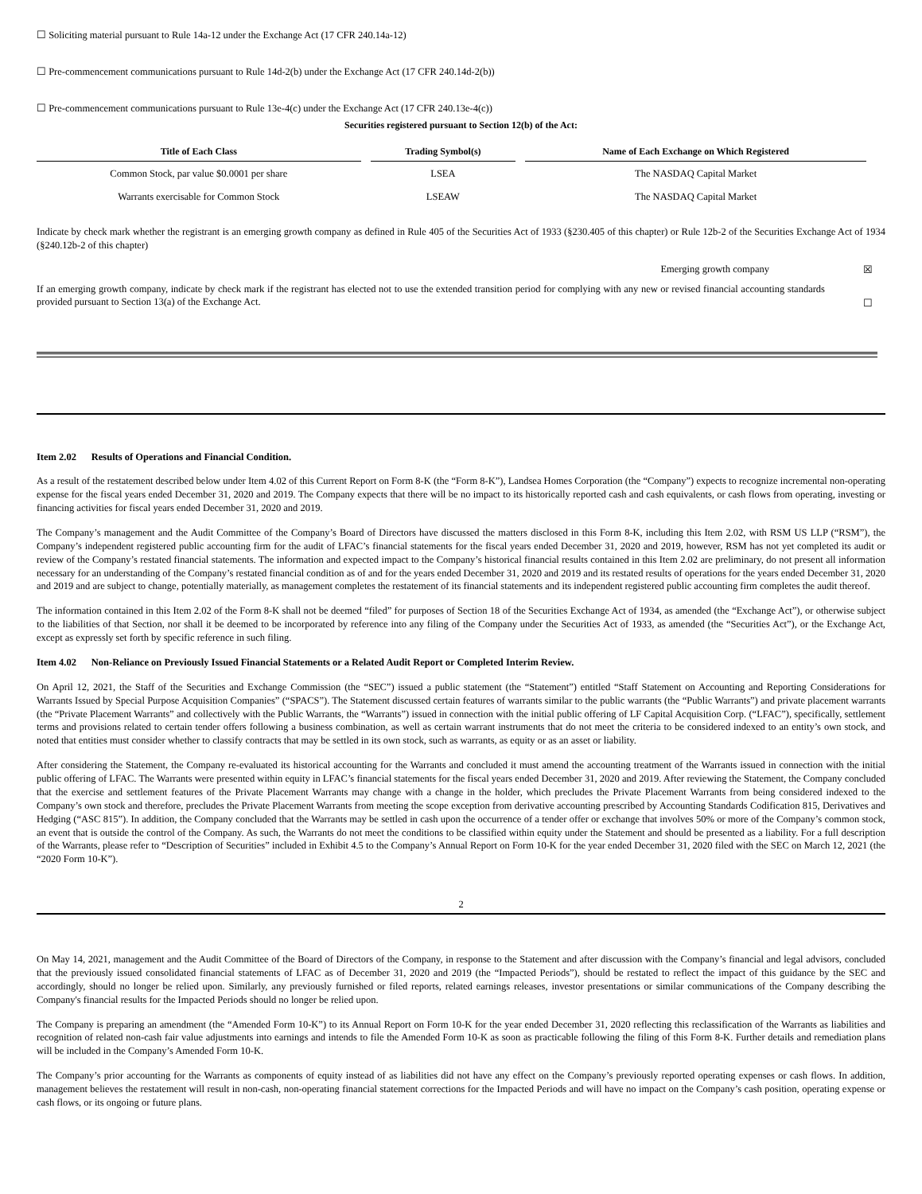☐ Soliciting material pursuant to Rule 14a-12 under the Exchange Act (17 CFR 240.14a-12)
☐ Pre-commencement communications pursuant to Rule 14d-2(b) under the Exchange Act (17 CFR 240.14d-2(b))
☐ Pre-commencement communications pursuant to Rule 13e-4(c) under the Exchange Act (17 CFR 240.13e-4(c))
Securities registered pursuant to Section 12(b) of the Act:
| Title of Each Class | Trading Symbol(s) | Name of Each Exchange on Which Registered |
| --- | --- | --- |
| Common Stock, par value $0.0001 per share | LSEA | The NASDAQ Capital Market |
| Warrants exercisable for Common Stock | LSEAW | The NASDAQ Capital Market |
Indicate by check mark whether the registrant is an emerging growth company as defined in Rule 405 of the Securities Act of 1933 (§230.405 of this chapter) or Rule 12b-2 of the Securities Exchange Act of 1934 (§240.12b-2 of this chapter)
Emerging growth company ☒
If an emerging growth company, indicate by check mark if the registrant has elected not to use the extended transition period for complying with any new or revised financial accounting standards provided pursuant to Section 13(a) of the Exchange Act.
☐
Item 2.02 Results of Operations and Financial Condition.
As a result of the restatement described below under Item 4.02 of this Current Report on Form 8-K (the “Form 8-K”), Landsea Homes Corporation (the “Company”) expects to recognize incremental non-operating expense for the fiscal years ended December 31, 2020 and 2019. The Company expects that there will be no impact to its historically reported cash and cash equivalents, or cash flows from operating, investing or financing activities for fiscal years ended December 31, 2020 and 2019.
The Company’s management and the Audit Committee of the Company’s Board of Directors have discussed the matters disclosed in this Form 8-K, including this Item 2.02, with RSM US LLP (“RSM”), the Company’s independent registered public accounting firm for the audit of LFAC’s financial statements for the fiscal years ended December 31, 2020 and 2019, however, RSM has not yet completed its audit or review of the Company’s restated financial statements. The information and expected impact to the Company’s historical financial results contained in this Item 2.02 are preliminary, do not present all information necessary for an understanding of the Company’s restated financial condition as of and for the years ended December 31, 2020 and 2019 and its restated results of operations for the years ended December 31, 2020 and 2019 and are subject to change, potentially materially, as management completes the restatement of its financial statements and its independent registered public accounting firm completes the audit thereof.
The information contained in this Item 2.02 of the Form 8-K shall not be deemed “filed” for purposes of Section 18 of the Securities Exchange Act of 1934, as amended (the “Exchange Act”), or otherwise subject to the liabilities of that Section, nor shall it be deemed to be incorporated by reference into any filing of the Company under the Securities Act of 1933, as amended (the “Securities Act”), or the Exchange Act, except as expressly set forth by specific reference in such filing.
Item 4.02 Non-Reliance on Previously Issued Financial Statements or a Related Audit Report or Completed Interim Review.
On April 12, 2021, the Staff of the Securities and Exchange Commission (the “SEC”) issued a public statement (the “Statement”) entitled “Staff Statement on Accounting and Reporting Considerations for Warrants Issued by Special Purpose Acquisition Companies” (“SPACS”). The Statement discussed certain features of warrants similar to the public warrants (the “Public Warrants”) and private placement warrants (the “Private Placement Warrants” and collectively with the Public Warrants, the “Warrants”) issued in connection with the initial public offering of LF Capital Acquisition Corp. (“LFAC”), specifically, settlement terms and provisions related to certain tender offers following a business combination, as well as certain warrant instruments that do not meet the criteria to be considered indexed to an entity’s own stock, and noted that entities must consider whether to classify contracts that may be settled in its own stock, such as warrants, as equity or as an asset or liability.
After considering the Statement, the Company re-evaluated its historical accounting for the Warrants and concluded it must amend the accounting treatment of the Warrants issued in connection with the initial public offering of LFAC. The Warrants were presented within equity in LFAC’s financial statements for the fiscal years ended December 31, 2020 and 2019. After reviewing the Statement, the Company concluded that the exercise and settlement features of the Private Placement Warrants may change with a change in the holder, which precludes the Private Placement Warrants from being considered indexed to the Company’s own stock and therefore, precludes the Private Placement Warrants from meeting the scope exception from derivative accounting prescribed by Accounting Standards Codification 815, Derivatives and Hedging (“ASC 815”). In addition, the Company concluded that the Warrants may be settled in cash upon the occurrence of a tender offer or exchange that involves 50% or more of the Company’s common stock, an event that is outside the control of the Company. As such, the Warrants do not meet the conditions to be classified within equity under the Statement and should be presented as a liability. For a full description of the Warrants, please refer to “Description of Securities” included in Exhibit 4.5 to the Company’s Annual Report on Form 10-K for the year ended December 31, 2020 filed with the SEC on March 12, 2021 (the “2020 Form 10-K”).
2
On May 14, 2021, management and the Audit Committee of the Board of Directors of the Company, in response to the Statement and after discussion with the Company’s financial and legal advisors, concluded that the previously issued consolidated financial statements of LFAC as of December 31, 2020 and 2019 (the “Impacted Periods”), should be restated to reflect the impact of this guidance by the SEC and accordingly, should no longer be relied upon. Similarly, any previously furnished or filed reports, related earnings releases, investor presentations or similar communications of the Company describing the Company's financial results for the Impacted Periods should no longer be relied upon.
The Company is preparing an amendment (the “Amended Form 10-K”) to its Annual Report on Form 10-K for the year ended December 31, 2020 reflecting this reclassification of the Warrants as liabilities and recognition of related non-cash fair value adjustments into earnings and intends to file the Amended Form 10-K as soon as practicable following the filing of this Form 8-K. Further details and remediation plans will be included in the Company’s Amended Form 10-K.
The Company’s prior accounting for the Warrants as components of equity instead of as liabilities did not have any effect on the Company’s previously reported operating expenses or cash flows. In addition, management believes the restatement will result in non-cash, non-operating financial statement corrections for the Impacted Periods and will have no impact on the Company’s cash position, operating expense or cash flows, or its ongoing or future plans.